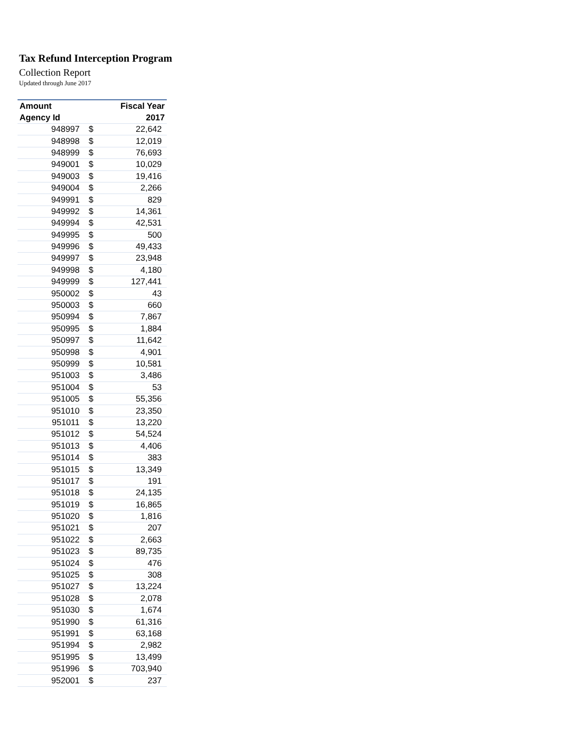Tax Refund Interception Program
Collection Report
Updated through June 2017
| Amount | | Fiscal Year |
| --- | --- | --- |
| Agency Id | | 2017 |
| 948997 | $ | 22,642 |
| 948998 | $ | 12,019 |
| 948999 | $ | 76,693 |
| 949001 | $ | 10,029 |
| 949003 | $ | 19,416 |
| 949004 | $ | 2,266 |
| 949991 | $ | 829 |
| 949992 | $ | 14,361 |
| 949994 | $ | 42,531 |
| 949995 | $ | 500 |
| 949996 | $ | 49,433 |
| 949997 | $ | 23,948 |
| 949998 | $ | 4,180 |
| 949999 | $ | 127,441 |
| 950002 | $ | 43 |
| 950003 | $ | 660 |
| 950994 | $ | 7,867 |
| 950995 | $ | 1,884 |
| 950997 | $ | 11,642 |
| 950998 | $ | 4,901 |
| 950999 | $ | 10,581 |
| 951003 | $ | 3,486 |
| 951004 | $ | 53 |
| 951005 | $ | 55,356 |
| 951010 | $ | 23,350 |
| 951011 | $ | 13,220 |
| 951012 | $ | 54,524 |
| 951013 | $ | 4,406 |
| 951014 | $ | 383 |
| 951015 | $ | 13,349 |
| 951017 | $ | 191 |
| 951018 | $ | 24,135 |
| 951019 | $ | 16,865 |
| 951020 | $ | 1,816 |
| 951021 | $ | 207 |
| 951022 | $ | 2,663 |
| 951023 | $ | 89,735 |
| 951024 | $ | 476 |
| 951025 | $ | 308 |
| 951027 | $ | 13,224 |
| 951028 | $ | 2,078 |
| 951030 | $ | 1,674 |
| 951990 | $ | 61,316 |
| 951991 | $ | 63,168 |
| 951994 | $ | 2,982 |
| 951995 | $ | 13,499 |
| 951996 | $ | 703,940 |
| 952001 | $ | 237 |